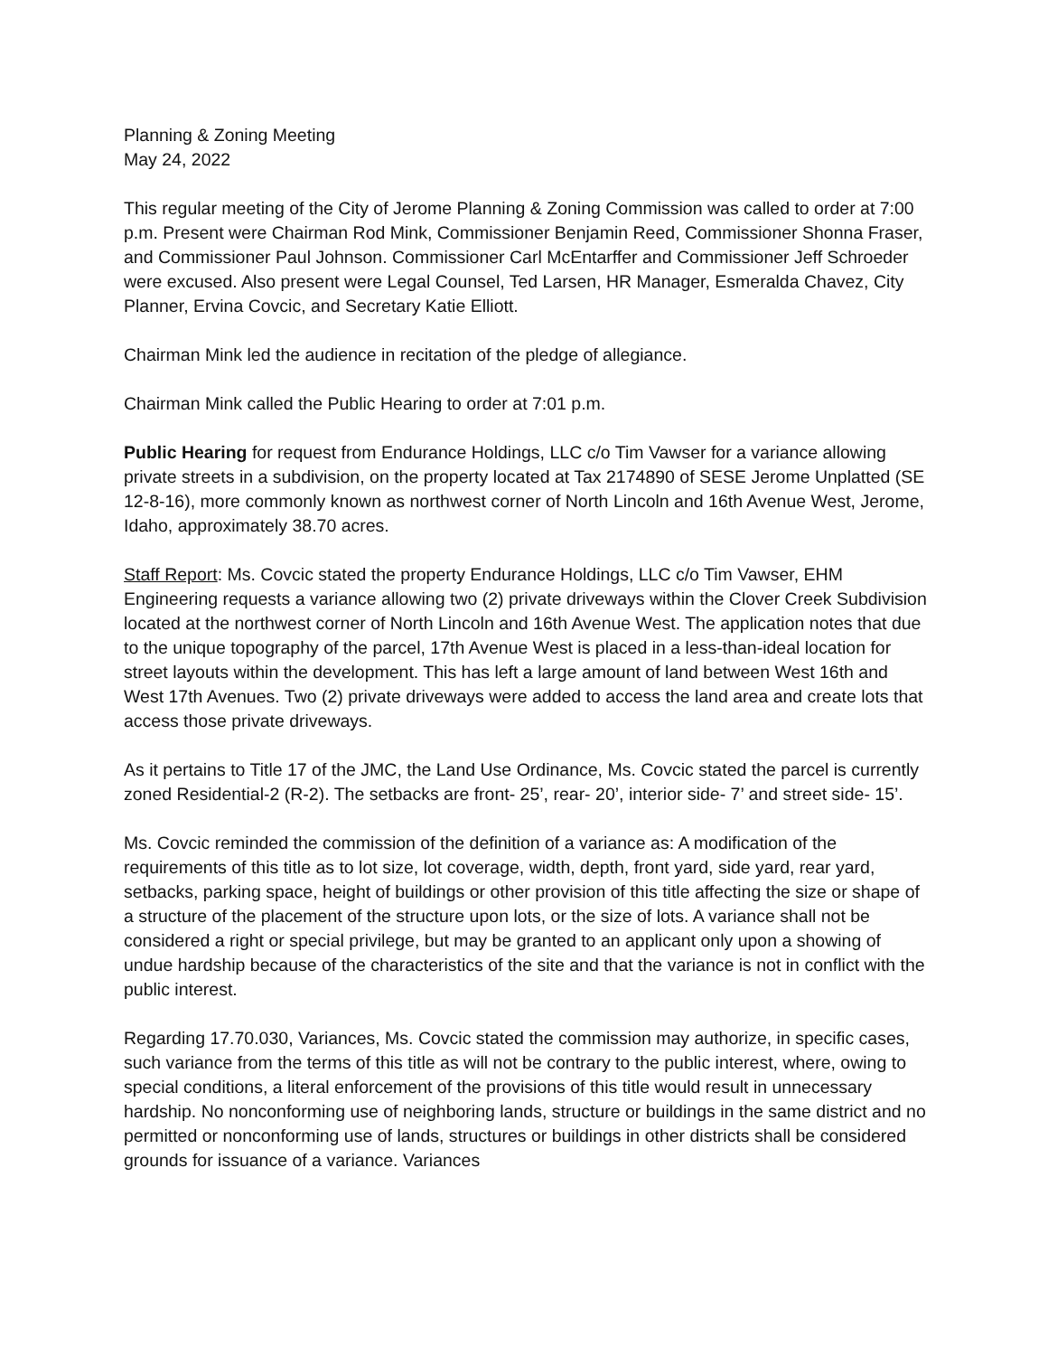Planning & Zoning Meeting
May 24, 2022
This regular meeting of the City of Jerome Planning & Zoning Commission was called to order at 7:00 p.m. Present were Chairman Rod Mink, Commissioner Benjamin Reed, Commissioner Shonna Fraser, and Commissioner Paul Johnson. Commissioner Carl McEntarffer and Commissioner Jeff Schroeder were excused. Also present were Legal Counsel, Ted Larsen, HR Manager, Esmeralda Chavez, City Planner, Ervina Covcic, and Secretary Katie Elliott.
Chairman Mink led the audience in recitation of the pledge of allegiance.
Chairman Mink called the Public Hearing to order at 7:01 p.m.
Public Hearing for request from Endurance Holdings, LLC c/o Tim Vawser for a variance allowing private streets in a subdivision, on the property located at Tax 2174890 of SESE Jerome Unplatted (SE 12-8-16), more commonly known as northwest corner of North Lincoln and 16th Avenue West, Jerome, Idaho, approximately 38.70 acres.
Staff Report: Ms. Covcic stated the property Endurance Holdings, LLC c/o Tim Vawser, EHM Engineering requests a variance allowing two (2) private driveways within the Clover Creek Subdivision located at the northwest corner of North Lincoln and 16th Avenue West. The application notes that due to the unique topography of the parcel, 17th Avenue West is placed in a less-than-ideal location for street layouts within the development. This has left a large amount of land between West 16th and West 17th Avenues. Two (2) private driveways were added to access the land area and create lots that access those private driveways.
As it pertains to Title 17 of the JMC, the Land Use Ordinance, Ms. Covcic stated the parcel is currently zoned Residential-2 (R-2). The setbacks are front- 25’, rear- 20’, interior side- 7’ and street side- 15’.
Ms. Covcic reminded the commission of the definition of a variance as: A modification of the requirements of this title as to lot size, lot coverage, width, depth, front yard, side yard, rear yard, setbacks, parking space, height of buildings or other provision of this title affecting the size or shape of a structure of the placement of the structure upon lots, or the size of lots. A variance shall not be considered a right or special privilege, but may be granted to an applicant only upon a showing of undue hardship because of the characteristics of the site and that the variance is not in conflict with the public interest.
Regarding 17.70.030, Variances, Ms. Covcic stated the commission may authorize, in specific cases, such variance from the terms of this title as will not be contrary to the public interest, where, owing to special conditions, a literal enforcement of the provisions of this title would result in unnecessary hardship. No nonconforming use of neighboring lands, structure or buildings in the same district and no permitted or nonconforming use of lands, structures or buildings in other districts shall be considered grounds for issuance of a variance. Variances